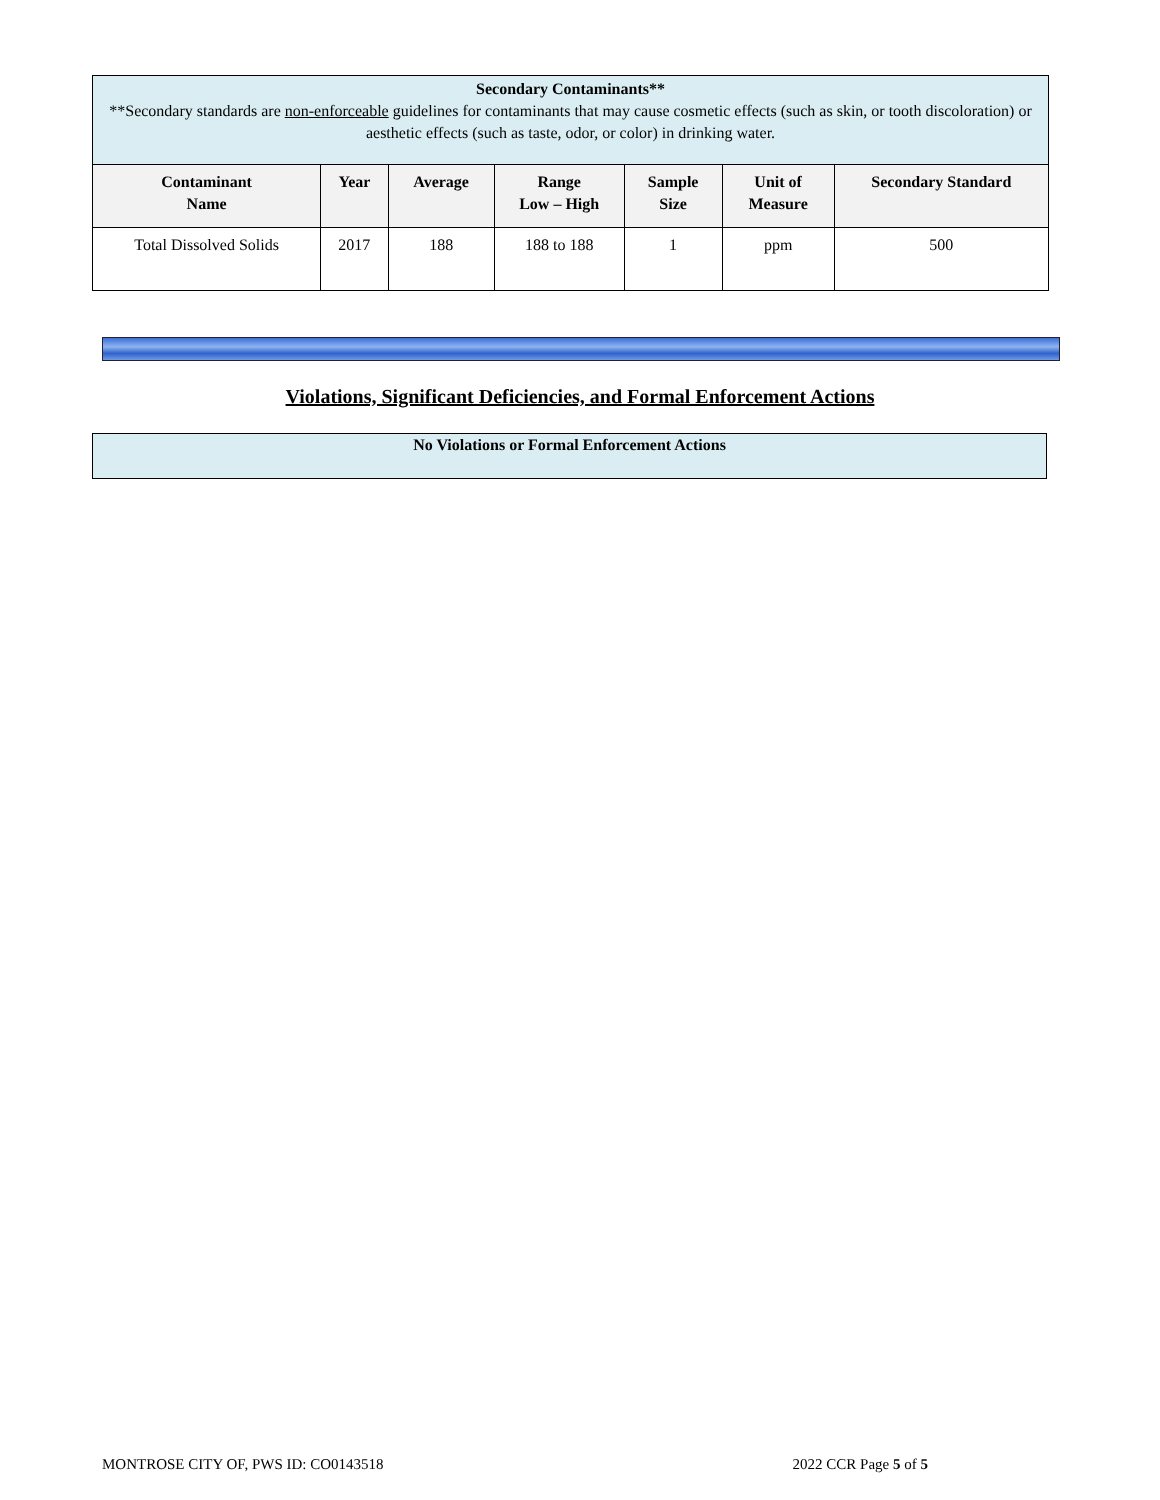| Secondary Contaminants** **Secondary standards are non-enforceable guidelines for contaminants that may cause cosmetic effects (such as skin, or tooth discoloration) or aesthetic effects (such as taste, odor, or color) in drinking water. | | | | | | |
| Contaminant Name | Year | Average | Range Low – High | Sample Size | Unit of Measure | Secondary Standard |
| Total Dissolved Solids | 2017 | 188 | 188 to 188 | 1 | ppm | 500 |
Violations, Significant Deficiencies, and Formal Enforcement Actions
No Violations or Formal Enforcement Actions
MONTROSE CITY OF, PWS ID: CO0143518 2022 CCR Page 5 of 5